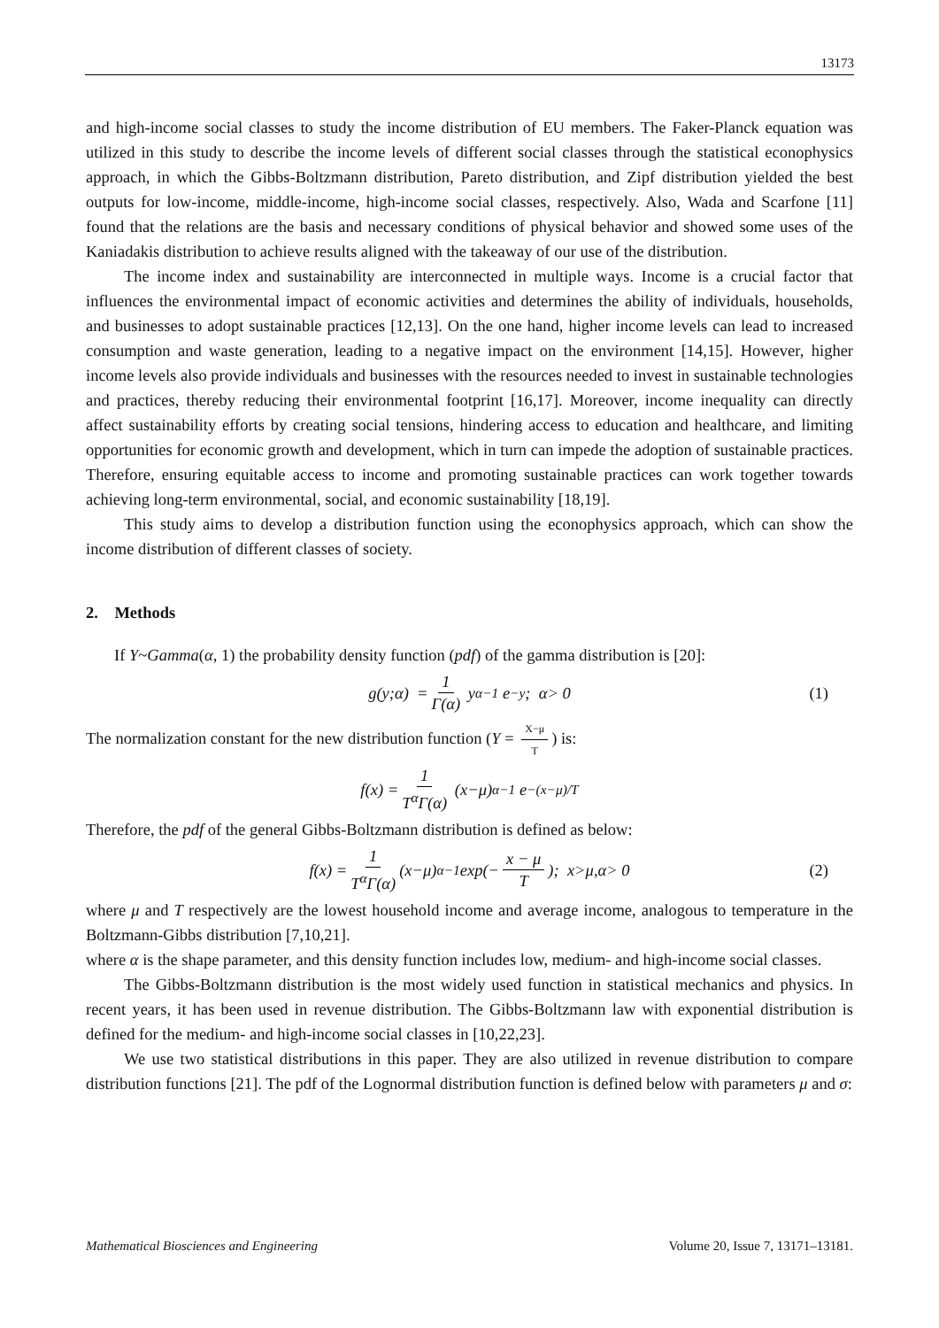13173
and high-income social classes to study the income distribution of EU members. The Faker-Planck equation was utilized in this study to describe the income levels of different social classes through the statistical econophysics approach, in which the Gibbs-Boltzmann distribution, Pareto distribution, and Zipf distribution yielded the best outputs for low-income, middle-income, high-income social classes, respectively. Also, Wada and Scarfone [11] found that the relations are the basis and necessary conditions of physical behavior and showed some uses of the Kaniadakis distribution to achieve results aligned with the takeaway of our use of the distribution.
The income index and sustainability are interconnected in multiple ways. Income is a crucial factor that influences the environmental impact of economic activities and determines the ability of individuals, households, and businesses to adopt sustainable practices [12,13]. On the one hand, higher income levels can lead to increased consumption and waste generation, leading to a negative impact on the environment [14,15]. However, higher income levels also provide individuals and businesses with the resources needed to invest in sustainable technologies and practices, thereby reducing their environmental footprint [16,17]. Moreover, income inequality can directly affect sustainability efforts by creating social tensions, hindering access to education and healthcare, and limiting opportunities for economic growth and development, which in turn can impede the adoption of sustainable practices. Therefore, ensuring equitable access to income and promoting sustainable practices can work together towards achieving long-term environmental, social, and economic sustainability [18,19].
This study aims to develop a distribution function using the econophysics approach, which can show the income distribution of different classes of society.
2. Methods
If Y~Gamma(α, 1) the probability density function (pdf) of the gamma distribution is [20]:
g (y; α) = 1 Γ(α) y<sup>α−1</sup> e<sup>−y</sup>; α > 0 (1)
The normalization constant for the new distribution function (Y = X−μ T) is:
f (x) = 1 T<sup>α</sup>Γ(α) (x − μ)<sup>α−1</sup> e<sup>−(x−μ)/T</sup>
Therefore, the pdf of the general Gibbs-Boltzmann distribution is defined as below:
f (x) = 1 T<sup>α</sup> Γ(α) (x − μ)<sup>α−1</sup> exp(− x − μ T); x > μ , α > 0 (2)
where μ and T respectively are the lowest household income and average income, analogous to temperature in the Boltzmann-Gibbs distribution [7,10,21].
where α is the shape parameter, and this density function includes low, medium- and high-income social classes.
The Gibbs-Boltzmann distribution is the most widely used function in statistical mechanics and physics. In recent years, it has been used in revenue distribution. The Gibbs-Boltzmann law with exponential distribution is defined for the medium- and high-income social classes in [10,22,23].
We use two statistical distributions in this paper. They are also utilized in revenue distribution to compare distribution functions [21]. The pdf of the Lognormal distribution function is defined below with parameters μ and σ:
Mathematical Biosciences and Engineering Volume 20, Issue 7, 13171–13181.